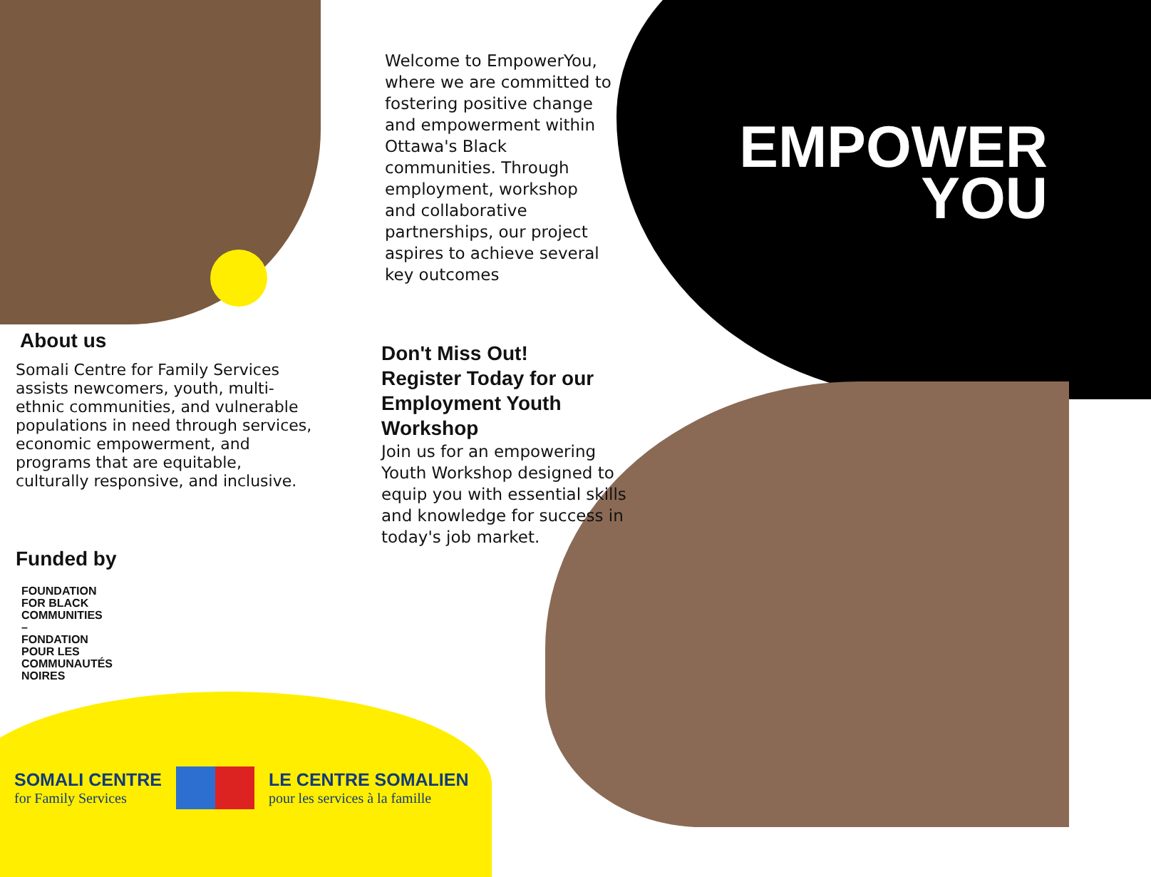Welcome to EmpowerYou, where we are committed to fostering positive change and empowerment within Ottawa's Black communities. Through employment, workshop and collaborative partnerships, our project aspires to achieve several key outcomes
EMPOWER
YOU
About us
Somali Centre for Family Services assists newcomers, youth, multi-ethnic communities, and vulnerable populations in need through services, economic empowerment, and programs that are equitable, culturally responsive, and inclusive.
Funded by
FOUNDATION
FOR BLACK
COMMUNITIES
–
FONDATION
POUR LES
COMMUNAUTÉS
NOIRES
Don't Miss Out!
Register Today for our Employment Youth Workshop
Join us for an empowering Youth Workshop designed to equip you with essential skills and knowledge for success in today's job market.
SOMALI CENTRE
for Family Services
LE CENTRE SOMALIEN
pour les services à la famille